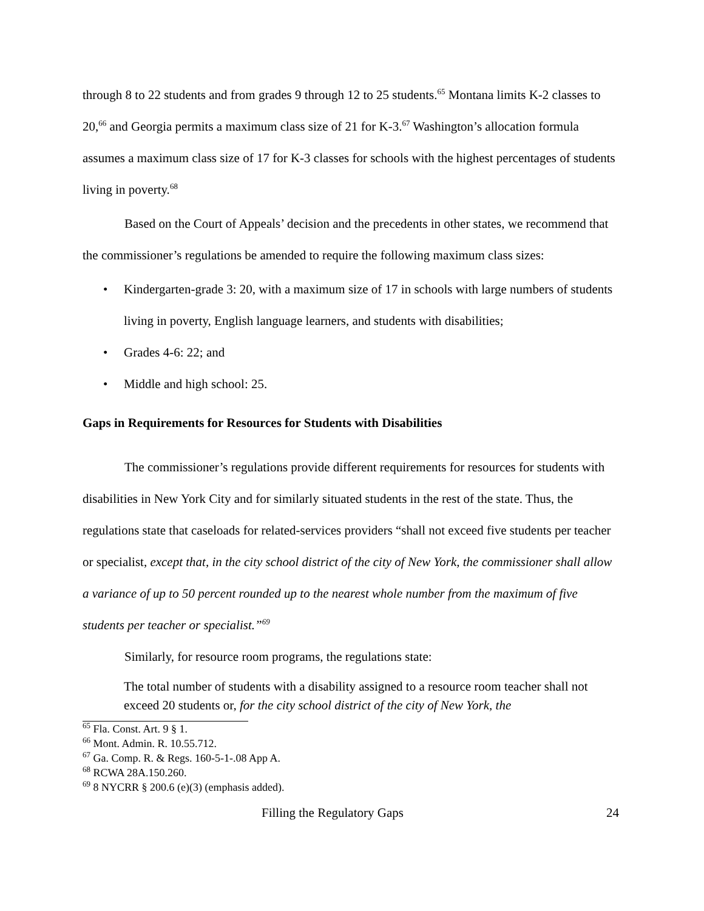through 8 to 22 students and from grades 9 through 12 to 25 students.<sup>65</sup> Montana limits K-2 classes to 20,<sup>66</sup> and Georgia permits a maximum class size of 21 for K-3.<sup>67</sup> Washington’s allocation formula assumes a maximum class size of 17 for K-3 classes for schools with the highest percentages of students living in poverty.<sup>68</sup>
Based on the Court of Appeals’ decision and the precedents in other states, we recommend that the commissioner’s regulations be amended to require the following maximum class sizes:
Kindergarten-grade 3: 20, with a maximum size of 17 in schools with large numbers of students living in poverty, English language learners, and students with disabilities;
Grades 4-6: 22; and
Middle and high school: 25.
Gaps in Requirements for Resources for Students with Disabilities
The commissioner’s regulations provide different requirements for resources for students with disabilities in New York City and for similarly situated students in the rest of the state. Thus, the regulations state that caseloads for related-services providers “shall not exceed five students per teacher or specialist, except that, in the city school district of the city of New York, the commissioner shall allow a variance of up to 50 percent rounded up to the nearest whole number from the maximum of five students per teacher or specialist.”<sup>69</sup>
Similarly, for resource room programs, the regulations state:
The total number of students with a disability assigned to a resource room teacher shall not exceed 20 students or, for the city school district of the city of New York, the
<sup>65</sup> Fla. Const. Art. 9 § 1.
<sup>66</sup> Mont. Admin. R. 10.55.712.
<sup>67</sup> Ga. Comp. R. & Regs. 160-5-1-.08 App A.
<sup>68</sup> RCWA 28A.150.260.
<sup>69</sup> 8 NYCRR § 200.6 (e)(3) (emphasis added).
Filling the Regulatory Gaps 24